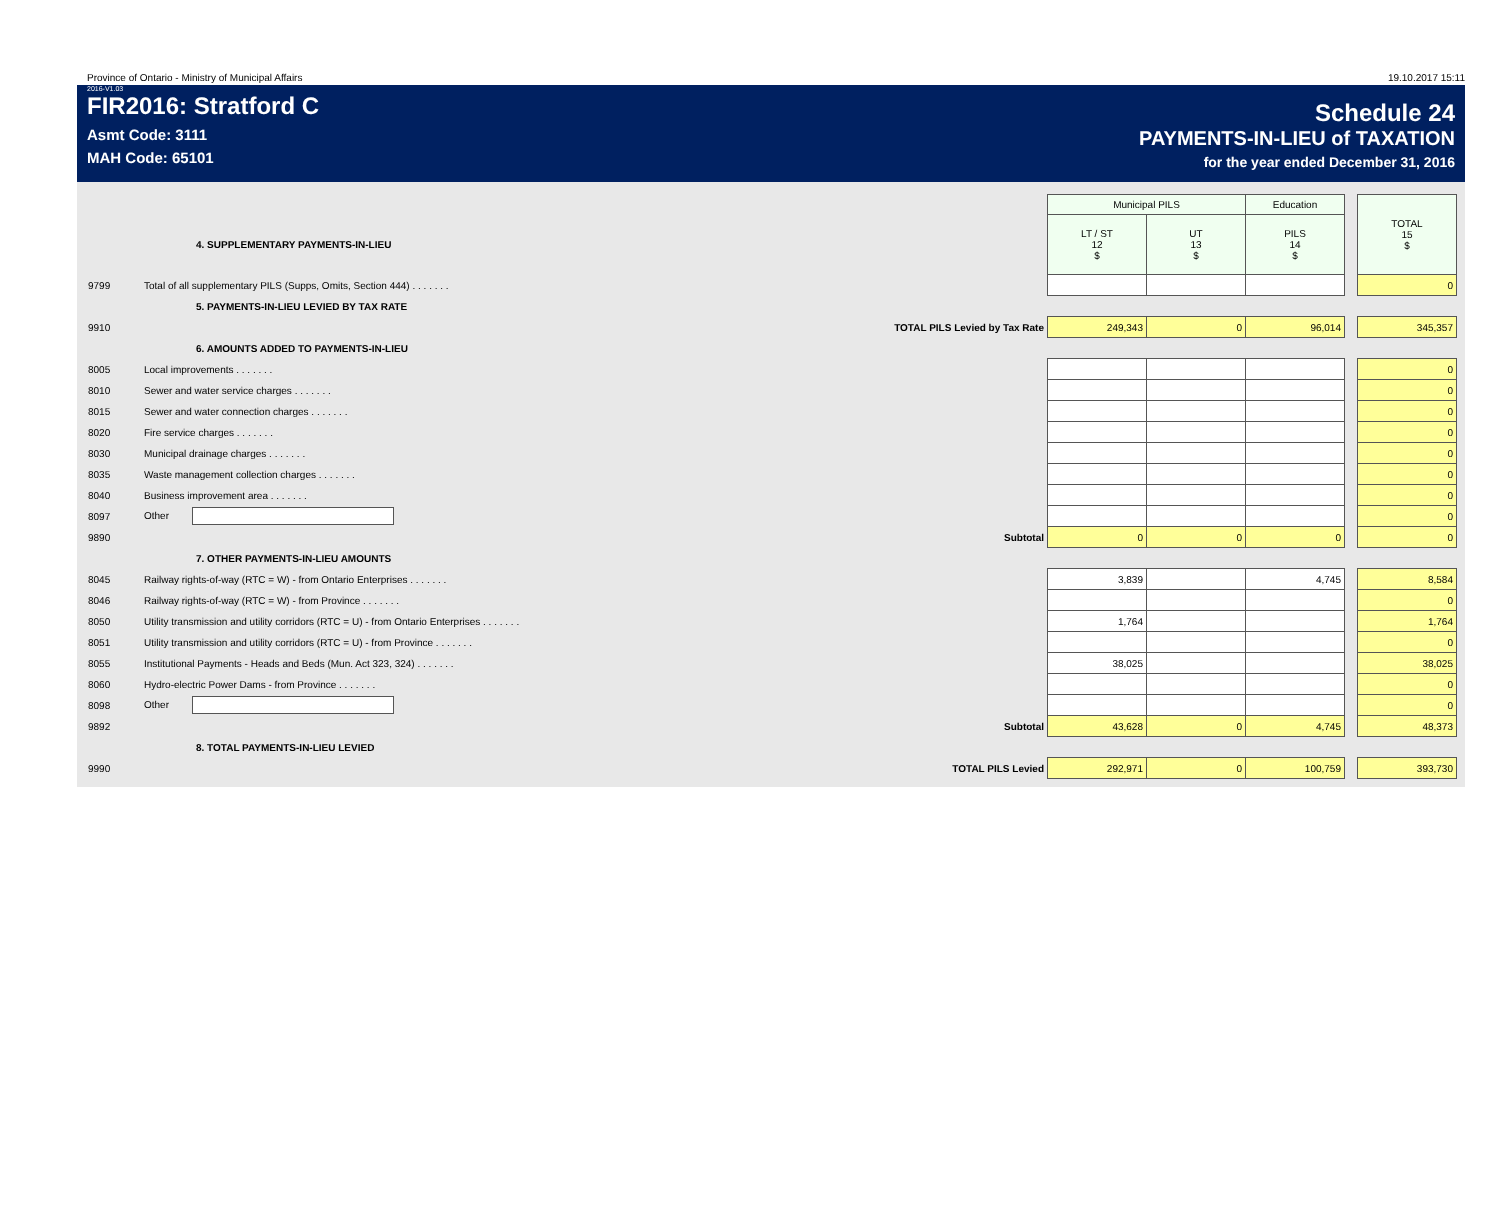Province of Ontario - Ministry of Municipal Affairs 19.10.2017 15:11
2016-V1.03
FIR2016: Stratford C
Asmt Code: 3111
MAH Code: 65101
Schedule 24
PAYMENTS-IN-LIEU of TAXATION
for the year ended December 31, 2016
| | | Municipal PILS | | Education | | TOTAL 15 $ |
| | 4. SUPPLEMENTARY PAYMENTS-IN-LIEU | LT / ST 12 $ | UT 13 $ | PILS 14 $ | | |
| 9799 | Total of all supplementary PILS (Supps, Omits, Section 444) . . . . . . . | | | | | 0 |
| | 5. PAYMENTS-IN-LIEU LEVIED BY TAX RATE | | | | | |
| 9910 | TOTAL PILS Levied by Tax Rate | 249,343 | 0 | 96,014 | | 345,357 |
| | 6. AMOUNTS ADDED TO PAYMENTS-IN-LIEU | | | | | |
| 8005 | Local improvements . . . . . . . | | | | | 0 |
| 8010 | Sewer and water service charges . . . . . . . | | | | | 0 |
| 8015 | Sewer and water connection charges . . . . . . . | | | | | 0 |
| 8020 | Fire service charges . . . . . . . | | | | | 0 |
| 8030 | Municipal drainage charges . . . . . . . | | | | | 0 |
| 8035 | Waste management collection charges . . . . . . . | | | | | 0 |
| 8040 | Business improvement area . . . . . . . | | | | | 0 |
| 8097 | Other | | | | | 0 |
| 9890 | Subtotal | 0 | 0 | 0 | | 0 |
| | 7. OTHER PAYMENTS-IN-LIEU AMOUNTS | | | | | |
| 8045 | Railway rights-of-way (RTC = W) - from Ontario Enterprises . . . . . . . | 3,839 | | 4,745 | | 8,584 |
| 8046 | Railway rights-of-way (RTC = W) - from Province . . . . . . . | | | | | 0 |
| 8050 | Utility transmission and utility corridors (RTC = U) - from Ontario Enterprises . . . . . . . | 1,764 | | | | 1,764 |
| 8051 | Utility transmission and utility corridors (RTC = U) - from Province . . . . . . . | | | | | 0 |
| 8055 | Institutional Payments - Heads and Beds (Mun. Act 323, 324) . . . . . . . | 38,025 | | | | 38,025 |
| 8060 | Hydro-electric Power Dams - from Province . . . . . . . | | | | | 0 |
| 8098 | Other | | | | | 0 |
| 9892 | Subtotal | 43,628 | 0 | 4,745 | | 48,373 |
| | 8. TOTAL PAYMENTS-IN-LIEU LEVIED | | | | | |
| 9990 | TOTAL PILS Levied | 292,971 | 0 | 100,759 | | 393,730 |